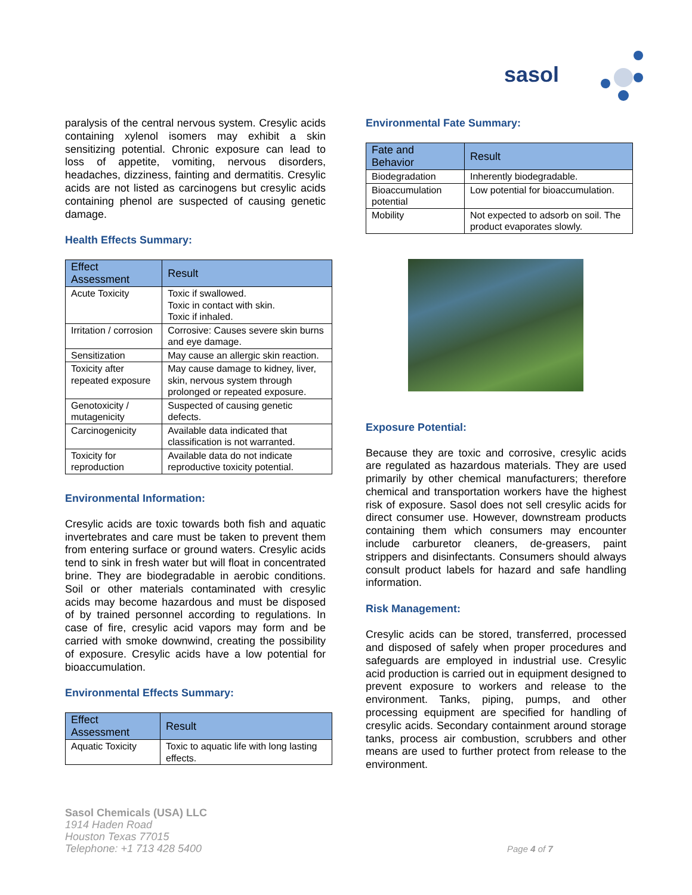sasol
paralysis of the central nervous system. Cresylic acids containing xylenol isomers may exhibit a skin sensitizing potential. Chronic exposure can lead to loss of appetite, vomiting, nervous disorders, headaches, dizziness, fainting and dermatitis. Cresylic acids are not listed as carcinogens but cresylic acids containing phenol are suspected of causing genetic damage.
Health Effects Summary:
| Effect Assessment | Result |
| --- | --- |
| Acute Toxicity | Toxic if swallowed. Toxic in contact with skin. Toxic if inhaled. |
| Irritation / corrosion | Corrosive: Causes severe skin burns and eye damage. |
| Sensitization | May cause an allergic skin reaction. |
| Toxicity after repeated exposure | May cause damage to kidney, liver, skin, nervous system through prolonged or repeated exposure. |
| Genotoxicity / mutagenicity | Suspected of causing genetic defects. |
| Carcinogenicity | Available data indicated that classification is not warranted. |
| Toxicity for reproduction | Available data do not indicate reproductive toxicity potential. |
Environmental Information:
Cresylic acids are toxic towards both fish and aquatic invertebrates and care must be taken to prevent them from entering surface or ground waters. Cresylic acids tend to sink in fresh water but will float in concentrated brine. They are biodegradable in aerobic conditions. Soil or other materials contaminated with cresylic acids may become hazardous and must be disposed of by trained personnel according to regulations. In case of fire, cresylic acid vapors may form and be carried with smoke downwind, creating the possibility of exposure. Cresylic acids have a low potential for bioaccumulation.
Environmental Effects Summary:
| Effect Assessment | Result |
| --- | --- |
| Aquatic Toxicity | Toxic to aquatic life with long lasting effects. |
Environmental Fate Summary:
| Fate and Behavior | Result |
| --- | --- |
| Biodegradation | Inherently biodegradable. |
| Bioaccumulation potential | Low potential for bioaccumulation. |
| Mobility | Not expected to adsorb on soil. The product evaporates slowly. |
Exposure Potential:
Because they are toxic and corrosive, cresylic acids are regulated as hazardous materials. They are used primarily by other chemical manufacturers; therefore chemical and transportation workers have the highest risk of exposure. Sasol does not sell cresylic acids for direct consumer use. However, downstream products containing them which consumers may encounter include carburetor cleaners, de-greasers, paint strippers and disinfectants. Consumers should always consult product labels for hazard and safe handling information.
Risk Management:
Cresylic acids can be stored, transferred, processed and disposed of safely when proper procedures and safeguards are employed in industrial use. Cresylic acid production is carried out in equipment designed to prevent exposure to workers and release to the environment. Tanks, piping, pumps, and other processing equipment are specified for handling of cresylic acids. Secondary containment around storage tanks, process air combustion, scrubbers and other means are used to further protect from release to the environment.
Sasol Chemicals (USA) LLC
1914 Haden Road
Houston Texas 77015
Telephone: +1 713 428 5400
Page 4 of 7